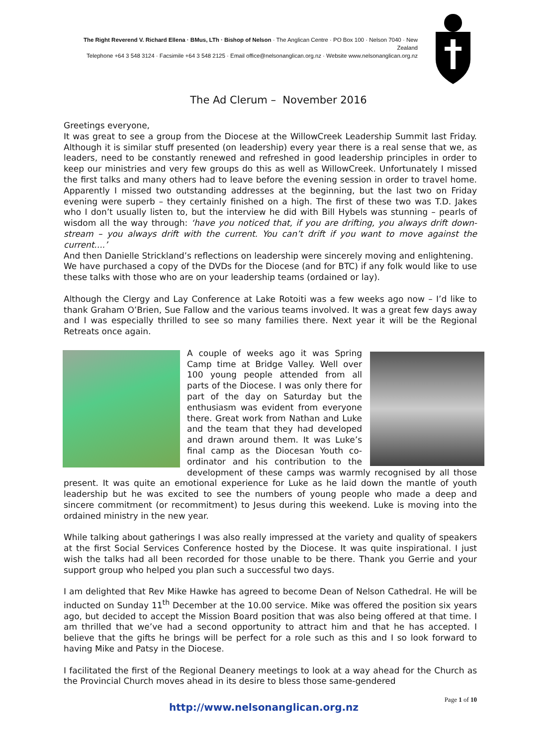The Right Reverend V. Richard Ellena · BMus, LTh · Bishop of Nelson · The Anglican Centre · PO Box 100 · Nelson 7040 · New Zealand
Telephone +64 3 548 3124 · Facsimile +64 3 548 2125 · Email office@nelsonanglican.org.nz · Website www.nelsonanglican.org.nz
The Ad Clerum – November 2016
Greetings everyone,
It was great to see a group from the Diocese at the WillowCreek Leadership Summit last Friday. Although it is similar stuff presented (on leadership) every year there is a real sense that we, as leaders, need to be constantly renewed and refreshed in good leadership principles in order to keep our ministries and very few groups do this as well as WillowCreek. Unfortunately I missed the first talks and many others had to leave before the evening session in order to travel home. Apparently I missed two outstanding addresses at the beginning, but the last two on Friday evening were superb – they certainly finished on a high. The first of these two was T.D. Jakes who I don’t usually listen to, but the interview he did with Bill Hybels was stunning – pearls of wisdom all the way through: ‘have you noticed that, if you are drifting, you always drift down-stream – you always drift with the current. You can’t drift if you want to move against the current....’
And then Danielle Strickland’s reflections on leadership were sincerely moving and enlightening.
We have purchased a copy of the DVDs for the Diocese (and for BTC) if any folk would like to use these talks with those who are on your leadership teams (ordained or lay).
Although the Clergy and Lay Conference at Lake Rotoiti was a few weeks ago now – I’d like to thank Graham O’Brien, Sue Fallow and the various teams involved. It was a great few days away and I was especially thrilled to see so many families there. Next year it will be the Regional Retreats once again.
A couple of weeks ago it was Spring Camp time at Bridge Valley. Well over 100 young people attended from all parts of the Diocese. I was only there for part of the day on Saturday but the enthusiasm was evident from everyone there. Great work from Nathan and Luke and the team that they had developed and drawn around them. It was Luke’s final camp as the Diocesan Youth co-ordinator and his contribution to the development of these camps was warmly recognised by all those present. It was quite an emotional experience for Luke as he laid down the mantle of youth leadership but he was excited to see the numbers of young people who made a deep and sincere commitment (or recommitment) to Jesus during this weekend. Luke is moving into the ordained ministry in the new year.
While talking about gatherings I was also really impressed at the variety and quality of speakers at the first Social Services Conference hosted by the Diocese. It was quite inspirational. I just wish the talks had all been recorded for those unable to be there. Thank you Gerrie and your support group who helped you plan such a successful two days.
I am delighted that Rev Mike Hawke has agreed to become Dean of Nelson Cathedral. He will be inducted on Sunday 11<sup>th</sup> December at the 10.00 service. Mike was offered the position six years ago, but decided to accept the Mission Board position that was also being offered at that time. I am thrilled that we’ve had a second opportunity to attract him and that he has accepted. I believe that the gifts he brings will be perfect for a role such as this and I so look forward to having Mike and Patsy in the Diocese.
I facilitated the first of the Regional Deanery meetings to look at a way ahead for the Church as the Provincial Church moves ahead in its desire to bless those same-gendered
Page 1 of 10
http://www.nelsonanglican.org.nz